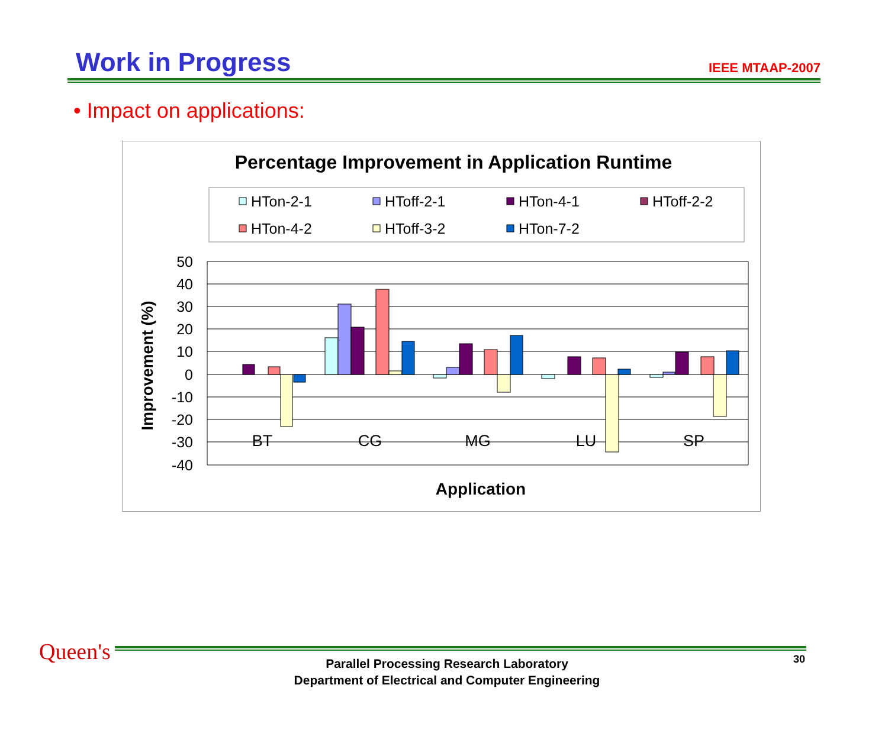Work in Progress
IEEE MTAAP-2007
• Impact on applications:
Percentage Improvement in Application Runtime
HTon-2-1
HToff-2-1
HTon-4-1
HToff-2-2
HTon-4-2
HToff-3-2
HTon-7-2
50
40
30
20
10
0
-10
-20
-30
-40
BT
CG
MG
LU
SP
Application
Improvement (%)
Queen's
Parallel Processing Research Laboratory
Department of Electrical and Computer Engineering
30